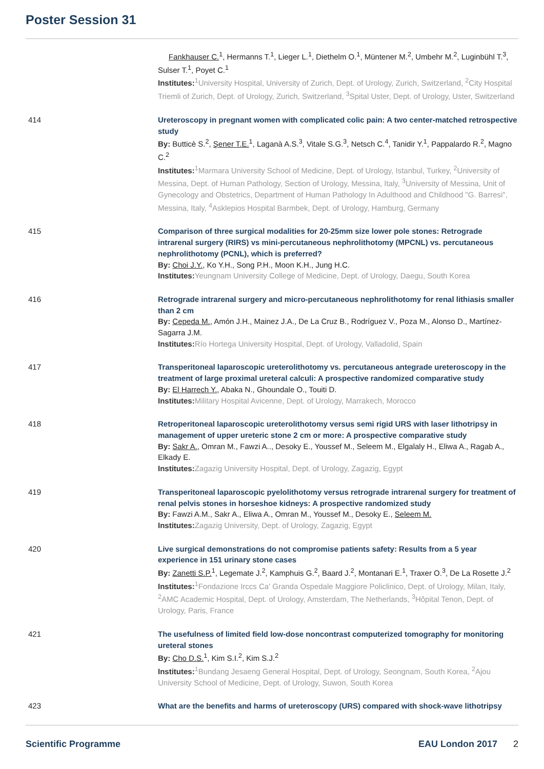Poster Session 31
Fankhauser C.<sup>1</sup>, Hermanns T.<sup>1</sup>, Lieger L.<sup>1</sup>, Diethelm O.<sup>1</sup>, Müntener M.<sup>2</sup>, Umbehr M.<sup>2</sup>, Luginbühl T.<sup>3</sup>, Sulser T.<sup>1</sup>, Poyet C.<sup>1</sup>
Institutes: <sup>1</sup>University Hospital, University of Zurich, Dept. of Urology, Zurich, Switzerland, <sup>2</sup>City Hospital Triemli of Zurich, Dept. of Urology, Zurich, Switzerland, <sup>3</sup>Spital Uster, Dept. of Urology, Uster, Switzerland
414 Ureteroscopy in pregnant women with complicated colic pain: A two center-matched retrospective study
By: Butticè S.<sup>2</sup>, Şener T.E.<sup>1</sup>, Laganà A.S.<sup>3</sup>, Vitale S.G.<sup>3</sup>, Netsch C.<sup>4</sup>, Tanidir Y.<sup>1</sup>, Pappalardo R.<sup>2</sup>, Magno C.<sup>2</sup>
Institutes: <sup>1</sup>Marmara University School of Medicine, Dept. of Urology, Istanbul, Turkey, <sup>2</sup>University of Messina, Dept. of Human Pathology, Section of Urology, Messina, Italy, <sup>3</sup>University of Messina, Unit of Gynecology and Obstetrics, Department of Human Pathology In Adulthood and Childhood "G. Barresi", Messina, Italy, <sup>4</sup>Asklepios Hospital Barmbek, Dept. of Urology, Hamburg, Germany
415 Comparison of three surgical modalities for 20-25mm size lower pole stones: Retrograde intrarenal surgery (RIRS) vs mini-percutaneous nephrolithotomy (MPCNL) vs. percutaneous nephrolithotomy (PCNL), which is preferred?
By: Choi J.Y., Ko Y.H., Song P.H., Moon K.H., Jung H.C.
Institutes: Yeungnam University College of Medicine, Dept. of Urology, Daegu, South Korea
416 Retrograde intrarenal surgery and micro-percutaneous nephrolithotomy for renal lithiasis smaller than 2 cm
By: Cepeda M., Amón J.H., Mainez J.A., De La Cruz B., Rodríguez V., Poza M., Alonso D., Martínez-Sagarra J.M.
Institutes: Río Hortega University Hospital, Dept. of Urology, Valladolid, Spain
417 Transperitoneal laparoscopic ureterolithotomy vs. percutaneous antegrade ureteroscopy in the treatment of large proximal ureteral calculi: A prospective randomized comparative study
By: El Harrech Y., Abaka N., Ghoundale O., Touiti D.
Institutes: Military Hospital Avicenne, Dept. of Urology, Marrakech, Morocco
418 Retroperitoneal laparoscopic ureterolithotomy versus semi rigid URS with laser lithotripsy in management of upper ureteric stone 2 cm or more: A prospective comparative study
By: Sakr A., Omran M., Fawzi A.., Desoky E., Youssef M., Seleem M., Elgalaly H., Eliwa A., Ragab A., Elkady E.
Institutes: Zagazig University Hospital, Dept. of Urology, Zagazig, Egypt
419 Transperitoneal laparoscopic pyelolithotomy versus retrograde intrarenal surgery for treatment of renal pelvis stones in horseshoe kidneys: A prospective randomized study
By: Fawzi A.M., Sakr A., Eliwa A., Omran M., Youssef M., Desoky E., Seleem M.
Institutes: Zagazig University, Dept. of Urology, Zagazig, Egypt
420 Live surgical demonstrations do not compromise patients safety: Results from a 5 year experience in 151 urinary stone cases
By: Zanetti S.P.<sup>1</sup>, Legemate J.<sup>2</sup>, Kamphuis G.<sup>2</sup>, Baard J.<sup>2</sup>, Montanari E.<sup>1</sup>, Traxer O.<sup>3</sup>, De La Rosette J.<sup>2</sup>
Institutes: <sup>1</sup>Fondazione Irccs Ca' Granda Ospedale Maggiore Policlinico, Dept. of Urology, Milan, Italy, <sup>2</sup>AMC Academic Hospital, Dept. of Urology, Amsterdam, The Netherlands, <sup>3</sup>Hôpital Tenon, Dept. of Urology, Paris, France
421 The usefulness of limited field low-dose noncontrast computerized tomography for monitoring ureteral stones
By: Cho D.S.<sup>1</sup>, Kim S.I.<sup>2</sup>, Kim S.J.<sup>2</sup>
Institutes: <sup>1</sup>Bundang Jesaeng General Hospital, Dept. of Urology, Seongnam, South Korea, <sup>2</sup>Ajou University School of Medicine, Dept. of Urology, Suwon, South Korea
423 What are the benefits and harms of ureteroscopy (URS) compared with shock-wave lithotripsy
Scientific Programme EAU London 2017 2